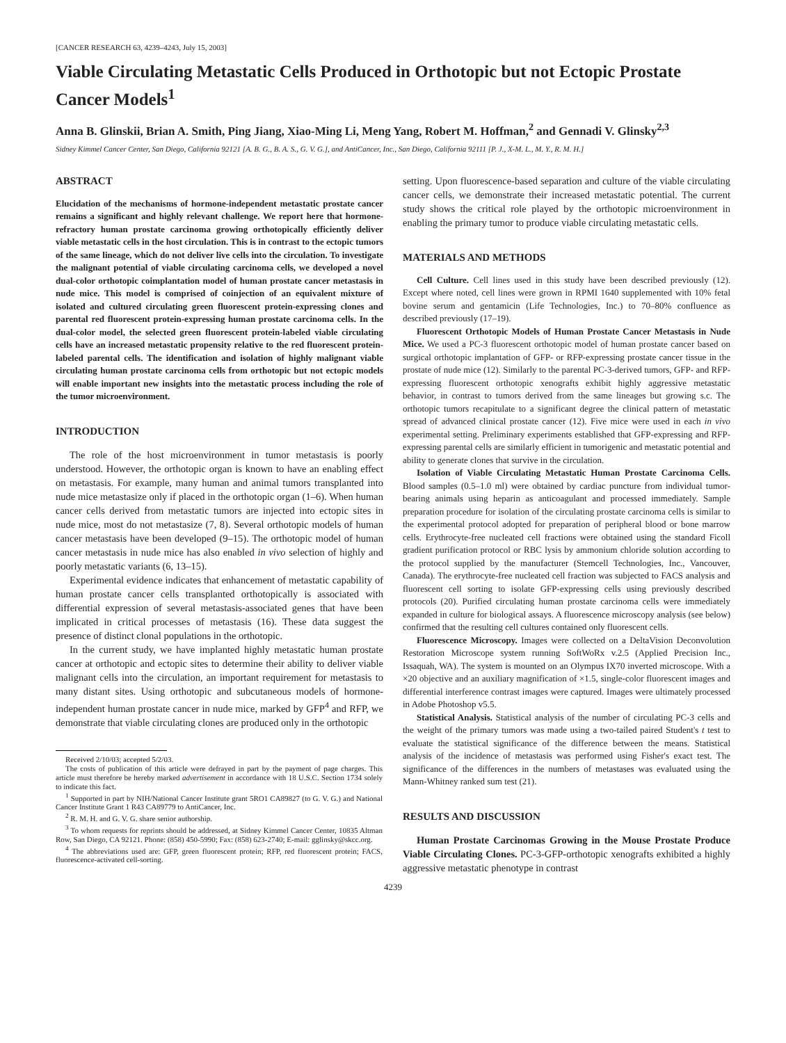[CANCER RESEARCH 63, 4239–4243, July 15, 2003]
Viable Circulating Metastatic Cells Produced in Orthotopic but not Ectopic Prostate Cancer Models<sup>1</sup>
Anna B. Glinskii, Brian A. Smith, Ping Jiang, Xiao-Ming Li, Meng Yang, Robert M. Hoffman,<sup>2</sup> and Gennadi V. Glinsky<sup>2,3</sup>
Sidney Kimmel Cancer Center, San Diego, California 92121 [A. B. G., B. A. S., G. V. G.], and AntiCancer, Inc., San Diego, California 92111 [P. J., X-M. L., M. Y., R. M. H.]
ABSTRACT
Elucidation of the mechanisms of hormone-independent metastatic prostate cancer remains a significant and highly relevant challenge. We report here that hormone-refractory human prostate carcinoma growing orthotopically efficiently deliver viable metastatic cells in the host circulation. This is in contrast to the ectopic tumors of the same lineage, which do not deliver live cells into the circulation. To investigate the malignant potential of viable circulating carcinoma cells, we developed a novel dual-color orthotopic coimplantation model of human prostate cancer metastasis in nude mice. This model is comprised of coinjection of an equivalent mixture of isolated and cultured circulating green fluorescent protein-expressing clones and parental red fluorescent protein-expressing human prostate carcinoma cells. In the dual-color model, the selected green fluorescent protein-labeled viable circulating cells have an increased metastatic propensity relative to the red fluorescent protein-labeled parental cells. The identification and isolation of highly malignant viable circulating human prostate carcinoma cells from orthotopic but not ectopic models will enable important new insights into the metastatic process including the role of the tumor microenvironment.
INTRODUCTION
The role of the host microenvironment in tumor metastasis is poorly understood. However, the orthotopic organ is known to have an enabling effect on metastasis. For example, many human and animal tumors transplanted into nude mice metastasize only if placed in the orthotopic organ (1–6). When human cancer cells derived from metastatic tumors are injected into ectopic sites in nude mice, most do not metastasize (7, 8). Several orthotopic models of human cancer metastasis have been developed (9–15). The orthotopic model of human cancer metastasis in nude mice has also enabled in vivo selection of highly and poorly metastatic variants (6, 13–15).
Experimental evidence indicates that enhancement of metastatic capability of human prostate cancer cells transplanted orthotopically is associated with differential expression of several metastasis-associated genes that have been implicated in critical processes of metastasis (16). These data suggest the presence of distinct clonal populations in the orthotopic.
In the current study, we have implanted highly metastatic human prostate cancer at orthotopic and ectopic sites to determine their ability to deliver viable malignant cells into the circulation, an important requirement for metastasis to many distant sites. Using orthotopic and subcutaneous models of hormone-independent human prostate cancer in nude mice, marked by GFP<sup>4</sup> and RFP, we demonstrate that viable circulating clones are produced only in the orthotopic
Received 2/10/03; accepted 5/2/03.
The costs of publication of this article were defrayed in part by the payment of page charges. This article must therefore be hereby marked advertisement in accordance with 18 U.S.C. Section 1734 solely to indicate this fact.
<sup>1</sup> Supported in part by NIH/National Cancer Institute grant 5RO1 CA89827 (to G. V. G.) and National Cancer Institute Grant 1 R43 CA89779 to AntiCancer, Inc.
<sup>2</sup> R. M. H. and G. V. G. share senior authorship.
<sup>3</sup> To whom requests for reprints should be addressed, at Sidney Kimmel Cancer Center, 10835 Altman Row, San Diego, CA 92121. Phone: (858) 450-5990; Fax: (858) 623-2740; E-mail: gglinsky@skcc.org.
<sup>4</sup> The abbreviations used are: GFP, green fluorescent protein; RFP, red fluorescent protein; FACS, fluorescence-activated cell-sorting.
setting. Upon fluorescence-based separation and culture of the viable circulating cancer cells, we demonstrate their increased metastatic potential. The current study shows the critical role played by the orthotopic microenvironment in enabling the primary tumor to produce viable circulating metastatic cells.
MATERIALS AND METHODS
Cell Culture. Cell lines used in this study have been described previously (12). Except where noted, cell lines were grown in RPMI 1640 supplemented with 10% fetal bovine serum and gentamicin (Life Technologies, Inc.) to 70–80% confluence as described previously (17–19).
Fluorescent Orthotopic Models of Human Prostate Cancer Metastasis in Nude Mice. We used a PC-3 fluorescent orthotopic model of human prostate cancer based on surgical orthotopic implantation of GFP- or RFP-expressing prostate cancer tissue in the prostate of nude mice (12). Similarly to the parental PC-3-derived tumors, GFP- and RFP-expressing fluorescent orthotopic xenografts exhibit highly aggressive metastatic behavior, in contrast to tumors derived from the same lineages but growing s.c. The orthotopic tumors recapitulate to a significant degree the clinical pattern of metastatic spread of advanced clinical prostate cancer (12). Five mice were used in each in vivo experimental setting. Preliminary experiments established that GFP-expressing and RFP-expressing parental cells are similarly efficient in tumorigenic and metastatic potential and ability to generate clones that survive in the circulation.
Isolation of Viable Circulating Metastatic Human Prostate Carcinoma Cells. Blood samples (0.5–1.0 ml) were obtained by cardiac puncture from individual tumor-bearing animals using heparin as anticoagulant and processed immediately. Sample preparation procedure for isolation of the circulating prostate carcinoma cells is similar to the experimental protocol adopted for preparation of peripheral blood or bone marrow cells. Erythrocyte-free nucleated cell fractions were obtained using the standard Ficoll gradient purification protocol or RBC lysis by ammonium chloride solution according to the protocol supplied by the manufacturer (Stemcell Technologies, Inc., Vancouver, Canada). The erythrocyte-free nucleated cell fraction was subjected to FACS analysis and fluorescent cell sorting to isolate GFP-expressing cells using previously described protocols (20). Purified circulating human prostate carcinoma cells were immediately expanded in culture for biological assays. A fluorescence microscopy analysis (see below) confirmed that the resulting cell cultures contained only fluorescent cells.
Fluorescence Microscopy. Images were collected on a DeltaVision Deconvolution Restoration Microscope system running SoftWoRx v.2.5 (Applied Precision Inc., Issaquah, WA). The system is mounted on an Olympus IX70 inverted microscope. With a ×20 objective and an auxiliary magnification of ×1.5, single-color fluorescent images and differential interference contrast images were captured. Images were ultimately processed in Adobe Photoshop v5.5.
Statistical Analysis. Statistical analysis of the number of circulating PC-3 cells and the weight of the primary tumors was made using a two-tailed paired Student's t test to evaluate the statistical significance of the difference between the means. Statistical analysis of the incidence of metastasis was performed using Fisher's exact test. The significance of the differences in the numbers of metastases was evaluated using the Mann-Whitney ranked sum test (21).
RESULTS AND DISCUSSION
Human Prostate Carcinomas Growing in the Mouse Prostate Produce Viable Circulating Clones. PC-3-GFP-orthotopic xenografts exhibited a highly aggressive metastatic phenotype in contrast
4239